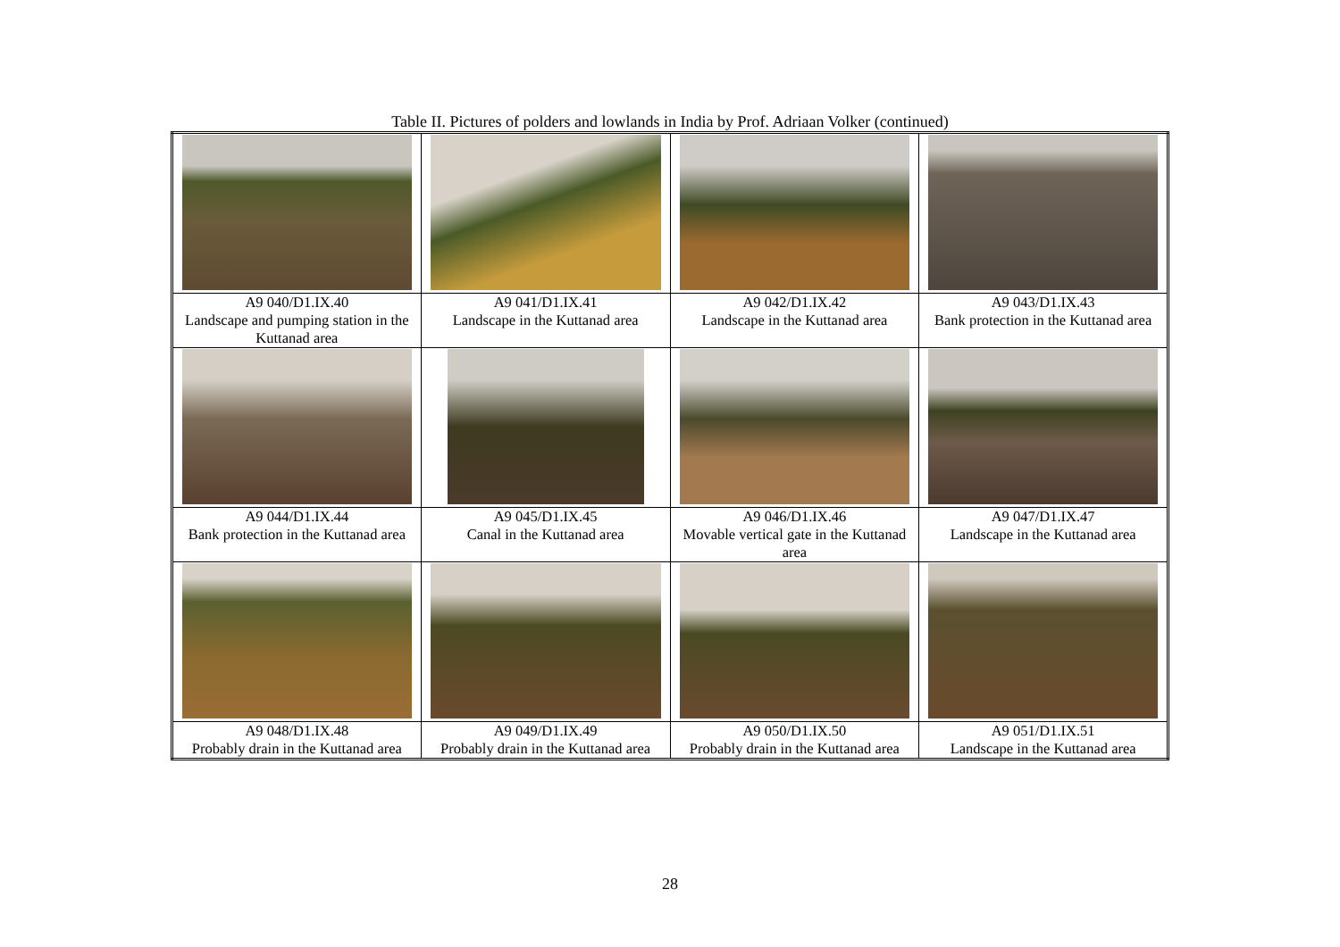Table II. Pictures of polders and lowlands in India by Prof. Adriaan Volker (continued)
| A9 040/D1.IX.40 Landscape and pumping station in the Kuttanad area | A9 041/D1.IX.41 Landscape in the Kuttanad area | A9 042/D1.IX.42 Landscape in the Kuttanad area | A9 043/D1.IX.43 Bank protection in the Kuttanad area |
| A9 044/D1.IX.44 Bank protection in the Kuttanad area | A9 045/D1.IX.45 Canal in the Kuttanad area | A9 046/D1.IX.46 Movable vertical gate in the Kuttanad area | A9 047/D1.IX.47 Landscape in the Kuttanad area |
| A9 048/D1.IX.48 Probably drain in the Kuttanad area | A9 049/D1.IX.49 Probably drain in the Kuttanad area | A9 050/D1.IX.50 Probably drain in the Kuttanad area | A9 051/D1.IX.51 Landscape in the Kuttanad area |
28